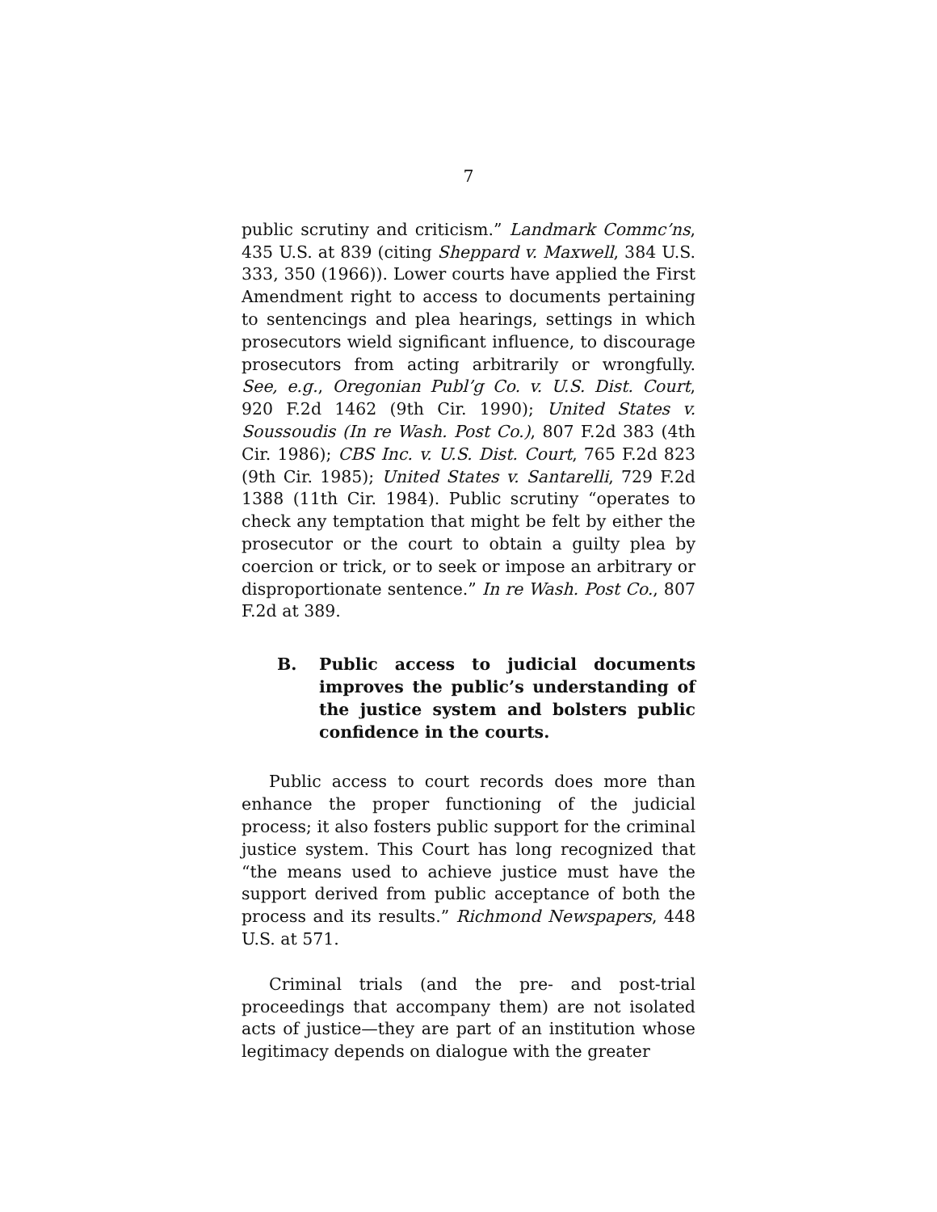7
public scrutiny and criticism.” Landmark Commc’ns, 435 U.S. at 839 (citing Sheppard v. Maxwell, 384 U.S. 333, 350 (1966)). Lower courts have applied the First Amendment right to access to documents pertaining to sentencings and plea hearings, settings in which prosecutors wield significant influence, to discourage prosecutors from acting arbitrarily or wrongfully. See, e.g., Oregonian Publ’g Co. v. U.S. Dist. Court, 920 F.2d 1462 (9th Cir. 1990); United States v. Soussoudis (In re Wash. Post Co.), 807 F.2d 383 (4th Cir. 1986); CBS Inc. v. U.S. Dist. Court, 765 F.2d 823 (9th Cir. 1985); United States v. Santarelli, 729 F.2d 1388 (11th Cir. 1984). Public scrutiny “operates to check any temptation that might be felt by either the prosecutor or the court to obtain a guilty plea by coercion or trick, or to seek or impose an arbitrary or disproportionate sentence.” In re Wash. Post Co., 807 F.2d at 389.
B. Public access to judicial documents improves the public’s understanding of the justice system and bolsters public confidence in the courts.
Public access to court records does more than enhance the proper functioning of the judicial process; it also fosters public support for the criminal justice system. This Court has long recognized that “the means used to achieve justice must have the support derived from public acceptance of both the process and its results.” Richmond Newspapers, 448 U.S. at 571.
Criminal trials (and the pre- and post-trial proceedings that accompany them) are not isolated acts of justice—they are part of an institution whose legitimacy depends on dialogue with the greater